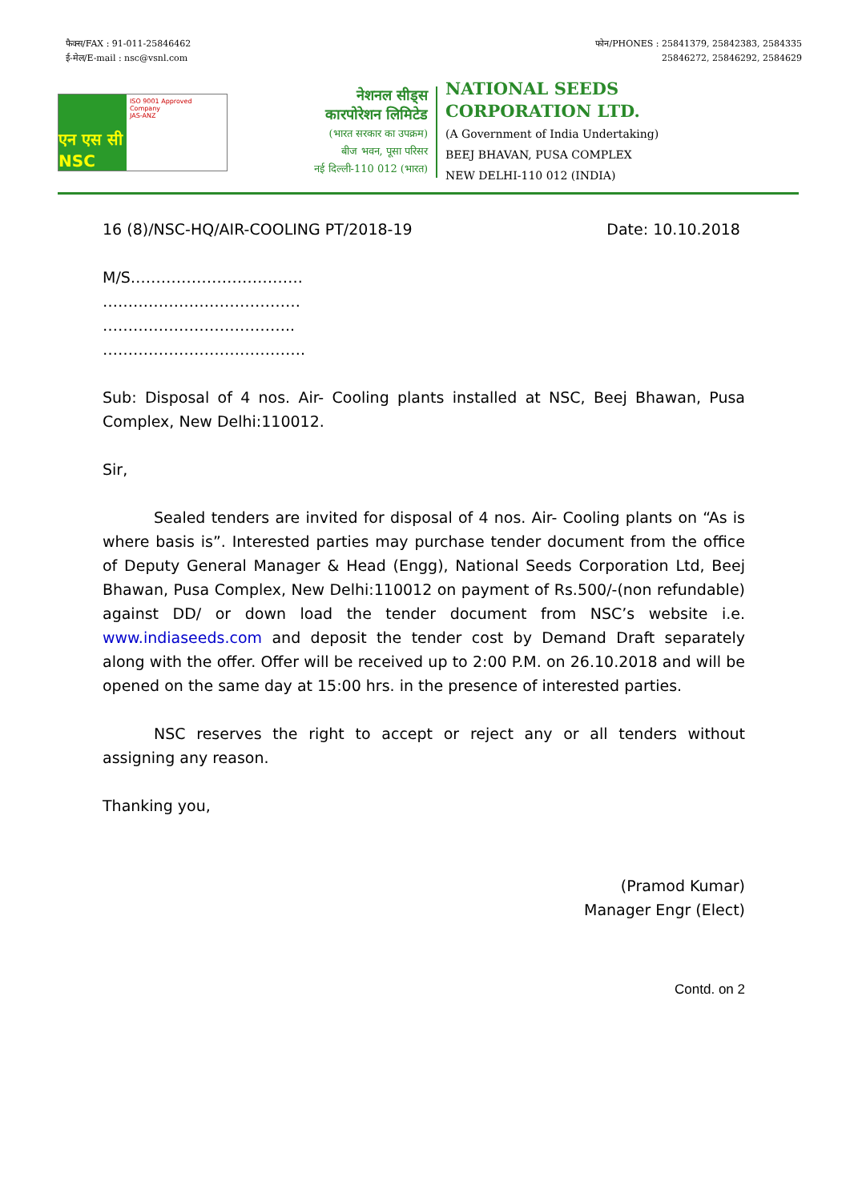फैक्स/FAX : 91-011-25846462
ई-मेल/E-mail : nsc@vsnl.com
फोन/PHONES : 25841379, 25842383, 2584335
25846272, 25846292, 2584629
एन एस सी NSC
ISO 9001 Approved Company
JAS-ANZ
नेशनल सीड्स
कारपोरेशन लिमिटेड
(भारत सरकार का उपक्रम)
बीज भवन, पूसा परिसर
नई दिल्ली-110 012 (भारत)
NATIONAL SEEDS
CORPORATION LTD.
(A Government of India Undertaking)
BEEJ BHAVAN, PUSA COMPLEX
NEW DELHI-110 012 (INDIA)
16 (8)/NSC-HQ/AIR-COOLING PT/2018-19 Date: 10.10.2018
M/S…………………………….
…………………………………
………………………………..
………………………………….
Sub: Disposal of 4 nos. Air- Cooling plants installed at NSC, Beej Bhawan, Pusa Complex, New Delhi:110012.
Sir,
Sealed tenders are invited for disposal of 4 nos. Air- Cooling plants on “As is where basis is”. Interested parties may purchase tender document from the office of Deputy General Manager & Head (Engg), National Seeds Corporation Ltd, Beej Bhawan, Pusa Complex, New Delhi:110012 on payment of Rs.500/-(non refundable) against DD/ or down load the tender document from NSC’s website i.e. www.indiaseeds.com and deposit the tender cost by Demand Draft separately along with the offer. Offer will be received up to 2:00 P.M. on 26.10.2018 and will be opened on the same day at 15:00 hrs. in the presence of interested parties.
NSC reserves the right to accept or reject any or all tenders without assigning any reason.
Thanking you,
(Pramod Kumar)
Manager Engr (Elect)
Contd. on 2